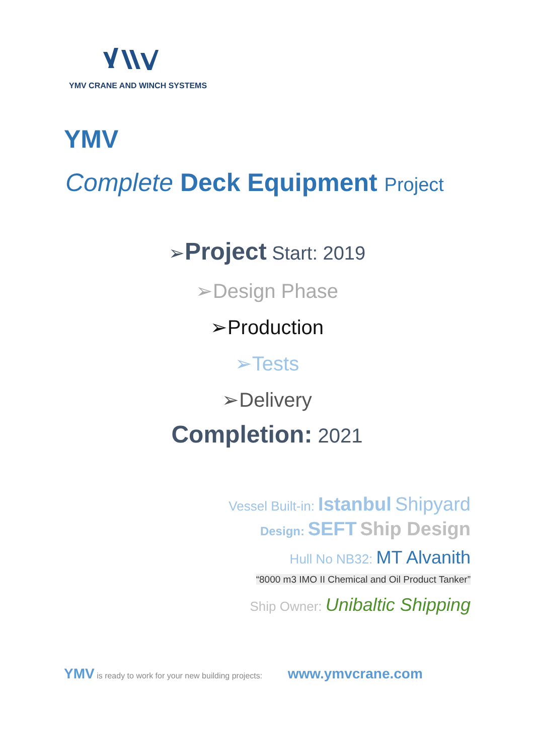YMV CRANE AND WINCH SYSTEMS
YMV
Complete Deck Equipment Project
➢Project Start: 2019
➢Design Phase
➢Production
➢Tests
➢Delivery
Completion: 2021
Vessel Built-in: Istanbul Shipyard
Design: SEFT Ship Design
Hull No NB32: MT Alvanith
“8000 m3 IMO II Chemical and Oil Product Tanker”
Ship Owner: Unibaltic Shipping
YMV is ready to work for your new building projects: www.ymvcrane.com